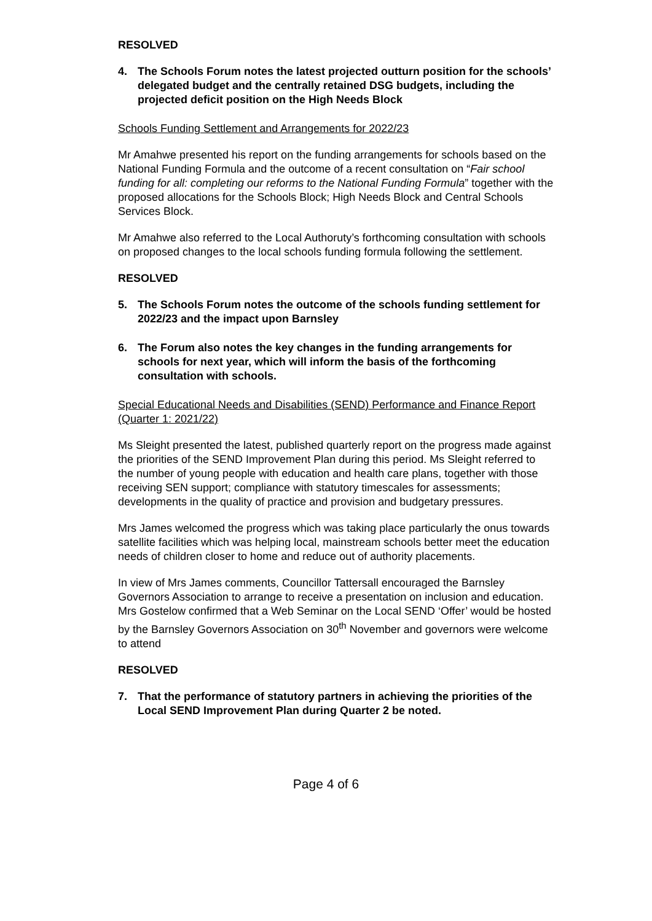RESOLVED
4. The Schools Forum notes the latest projected outturn position for the schools’ delegated budget and the centrally retained DSG budgets, including the projected deficit position on the High Needs Block
Schools Funding Settlement and Arrangements for 2022/23
Mr Amahwe presented his report on the funding arrangements for schools based on the National Funding Formula and the outcome of a recent consultation on “Fair school funding for all: completing our reforms to the National Funding Formula” together with the proposed allocations for the Schools Block; High Needs Block and Central Schools Services Block.
Mr Amahwe also referred to the Local Authoruty’s forthcoming consultation with schools on proposed changes to the local schools funding formula following the settlement.
RESOLVED
5. The Schools Forum notes the outcome of the schools funding settlement for 2022/23 and the impact upon Barnsley
6. The Forum also notes the key changes in the funding arrangements for schools for next year, which will inform the basis of the forthcoming consultation with schools.
Special Educational Needs and Disabilities (SEND) Performance and Finance Report (Quarter 1: 2021/22)
Ms Sleight presented the latest, published quarterly report on the progress made against the priorities of the SEND Improvement Plan during this period. Ms Sleight referred to the number of young people with education and health care plans, together with those receiving SEN support; compliance with statutory timescales for assessments; developments in the quality of practice and provision and budgetary pressures.
Mrs James welcomed the progress which was taking place particularly the onus towards satellite facilities which was helping local, mainstream schools better meet the education needs of children closer to home and reduce out of authority placements.
In view of Mrs James comments, Councillor Tattersall encouraged the Barnsley Governors Association to arrange to receive a presentation on inclusion and education. Mrs Gostelow confirmed that a Web Seminar on the Local SEND ‘Offer’ would be hosted by the Barnsley Governors Association on 30<sup>th</sup> November and governors were welcome to attend
RESOLVED
7. That the performance of statutory partners in achieving the priorities of the Local SEND Improvement Plan during Quarter 2 be noted.
Page 4 of 6